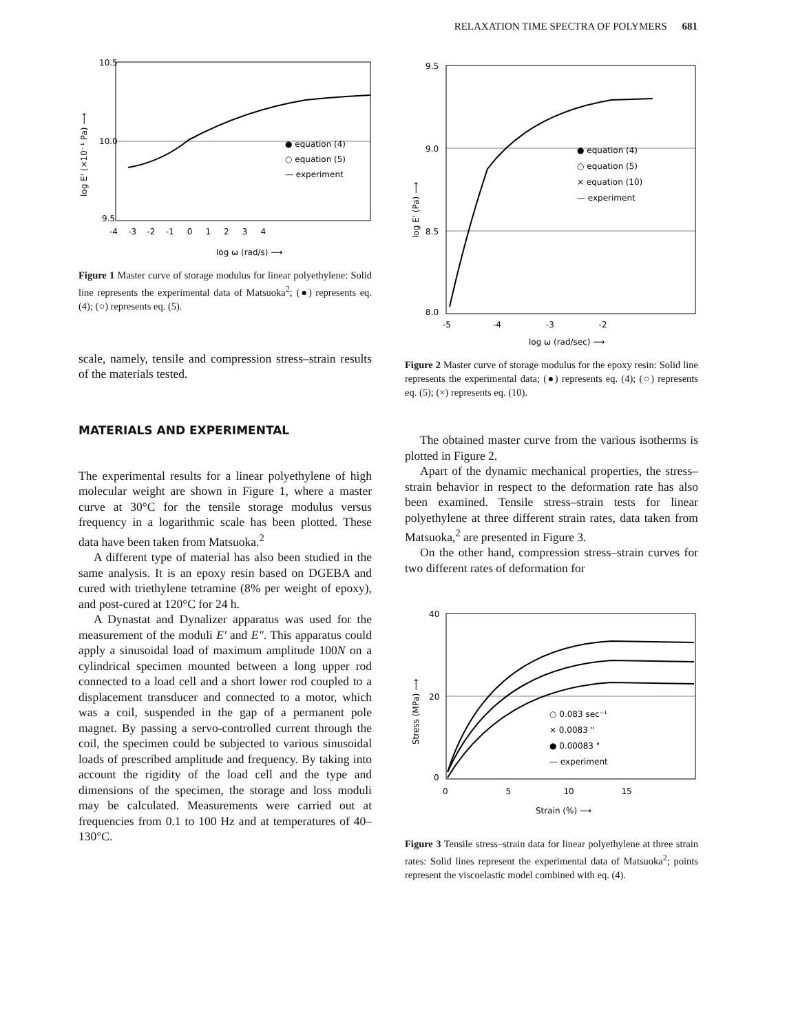RELAXATION TIME SPECTRA OF POLYMERS 681
10.5
10.0
9.5
-4 -3 -2 -1 0 1 2 3 4
log ω (rad/s) ⟶
● equation (4)
○ equation (5)
— experiment
log E' (×10⁻¹ Pa) ⟶
Figure 1 Master curve of storage modulus for linear polyethylene: Solid line represents the experimental data of Matsuoka<sup>2</sup>; (●) represents eq. (4); (○) represents eq. (5).
scale, namely, tensile and compression stress–strain results of the materials tested.
MATERIALS AND EXPERIMENTAL
The experimental results for a linear polyethylene of high molecular weight are shown in Figure 1, where a master curve at 30°C for the tensile storage modulus versus frequency in a logarithmic scale has been plotted. These data have been taken from Matsuoka.<sup>2</sup>
A different type of material has also been studied in the same analysis. It is an epoxy resin based on DGEBA and cured with triethylene tetramine (8% per weight of epoxy), and post-cured at 120°C for 24 h.
A Dynastat and Dynalizer apparatus was used for the measurement of the moduli E' and E". This apparatus could apply a sinusoidal load of maximum amplitude 100N on a cylindrical specimen mounted between a long upper rod connected to a load cell and a short lower rod coupled to a displacement transducer and connected to a motor, which was a coil, suspended in the gap of a permanent pole magnet. By passing a servo-controlled current through the coil, the specimen could be subjected to various sinusoidal loads of prescribed amplitude and frequency. By taking into account the rigidity of the load cell and the type and dimensions of the specimen, the storage and loss moduli may be calculated. Measurements were carried out at frequencies from 0.1 to 100 Hz and at temperatures of 40–130°C.
9.5
9.0
8.5
8.0
-5 -4 -3 -2
log ω (rad/sec) ⟶
● equation (4)
○ equation (5)
× equation (10)
— experiment
log E' (Pa) ⟶
Figure 2 Master curve of storage modulus for the epoxy resin: Solid line represents the experimental data; (●) represents eq. (4); (○) represents eq. (5); (×) represents eq. (10).
The obtained master curve from the various isotherms is plotted in Figure 2.
Apart of the dynamic mechanical properties, the stress–strain behavior in respect to the deformation rate has also been examined. Tensile stress–strain tests for linear polyethylene at three different strain rates, data taken from Matsuoka,<sup>2</sup> are presented in Figure 3.
On the other hand, compression stress–strain curves for two different rates of deformation for
40
20
0
0 5 10 15
Strain (%) ⟶
○ 0.083 sec⁻¹
× 0.0083 "
● 0.00083 "
— experiment
Stress (MPa) ⟶
Figure 3 Tensile stress–strain data for linear polyethylene at three strain rates: Solid lines represent the experimental data of Matsuoka<sup>2</sup>; points represent the viscoelastic model combined with eq. (4).